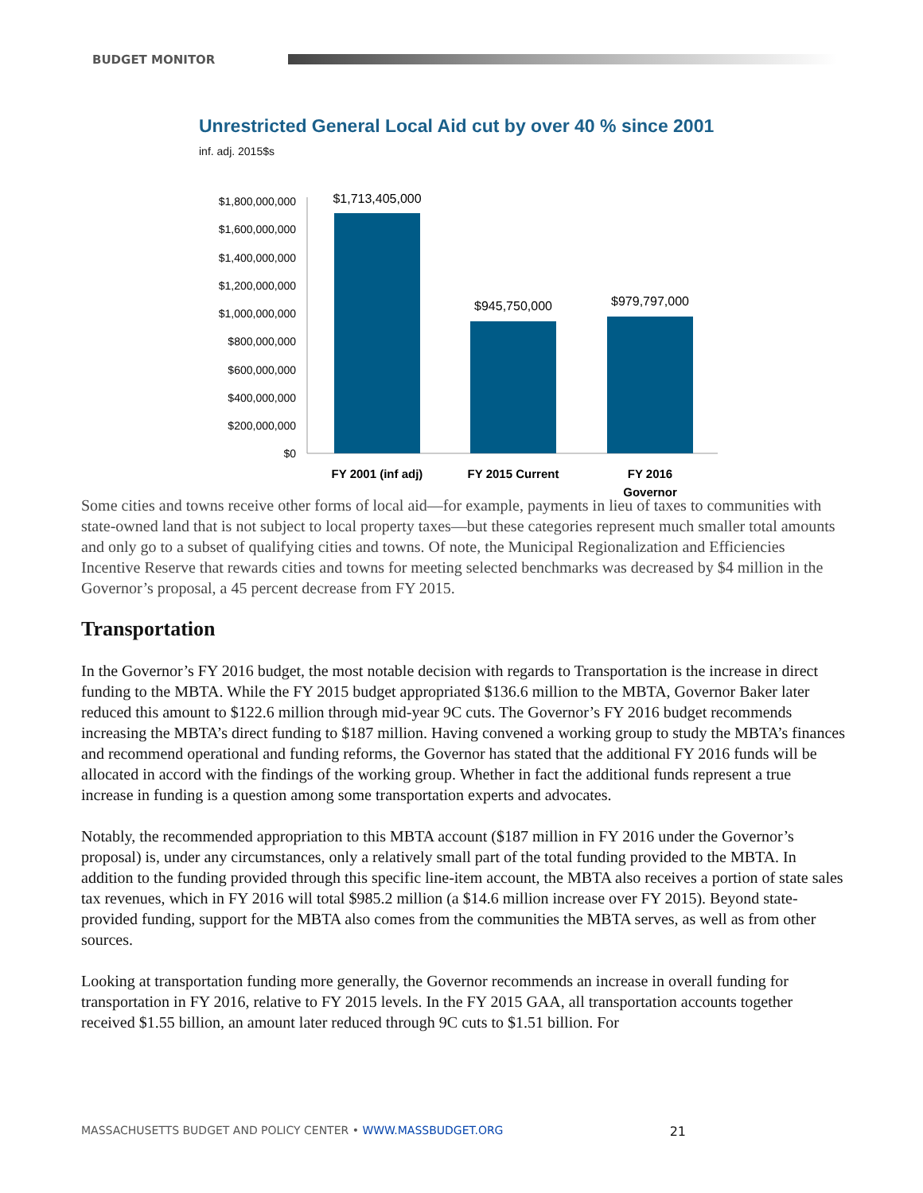BUDGET MONITOR
Unrestricted General Local Aid cut by over 40 % since 2001
inf. adj. 2015$s
$1,800,000,000
$1,600,000,000
$1,400,000,000
$1,200,000,000
$1,000,000,000
$800,000,000
$600,000,000
$400,000,000
$200,000,000
$0
$1,713,405,000
$945,750,000
$979,797,000
FY 2001 (inf adj)
FY 2015 Current
FY 2016
Governor
Some cities and towns receive other forms of local aid—for example, payments in lieu of taxes to communities with state-owned land that is not subject to local property taxes—but these categories represent much smaller total amounts and only go to a subset of qualifying cities and towns. Of note, the Municipal Regionalization and Efficiencies Incentive Reserve that rewards cities and towns for meeting selected benchmarks was decreased by $4 million in the Governor’s proposal, a 45 percent decrease from FY 2015.
Transportation
In the Governor’s FY 2016 budget, the most notable decision with regards to Transportation is the increase in direct funding to the MBTA. While the FY 2015 budget appropriated $136.6 million to the MBTA, Governor Baker later reduced this amount to $122.6 million through mid-year 9C cuts. The Governor’s FY 2016 budget recommends increasing the MBTA’s direct funding to $187 million. Having convened a working group to study the MBTA’s finances and recommend operational and funding reforms, the Governor has stated that the additional FY 2016 funds will be allocated in accord with the findings of the working group. Whether in fact the additional funds represent a true increase in funding is a question among some transportation experts and advocates.
Notably, the recommended appropriation to this MBTA account ($187 million in FY 2016 under the Governor’s proposal) is, under any circumstances, only a relatively small part of the total funding provided to the MBTA. In addition to the funding provided through this specific line-item account, the MBTA also receives a portion of state sales tax revenues, which in FY 2016 will total $985.2 million (a $14.6 million increase over FY 2015). Beyond state-provided funding, support for the MBTA also comes from the communities the MBTA serves, as well as from other sources.
Looking at transportation funding more generally, the Governor recommends an increase in overall funding for transportation in FY 2016, relative to FY 2015 levels. In the FY 2015 GAA, all transportation accounts together received $1.55 billion, an amount later reduced through 9C cuts to $1.51 billion. For
MASSACHUSETTS BUDGET AND POLICY CENTER • WWW.MASSBUDGET.ORG 21